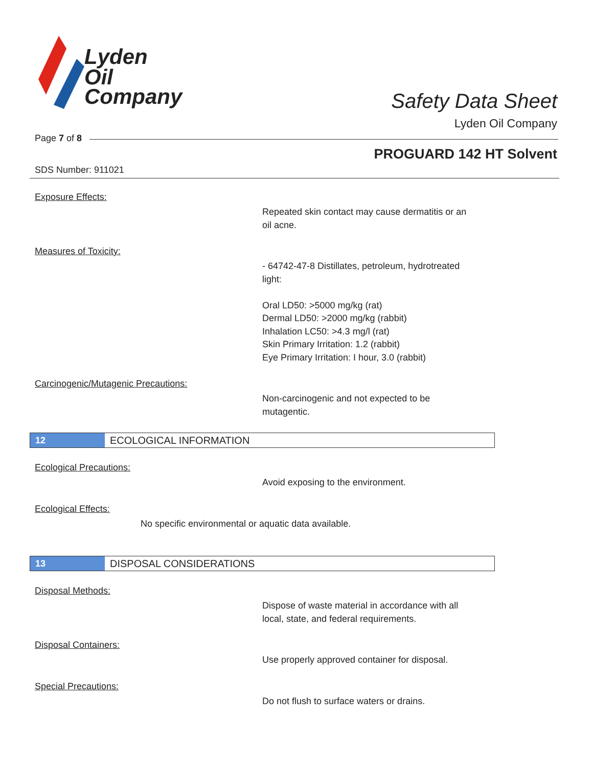Lyden
Oil
Company
Safety Data Sheet
Lyden Oil Company
Page 7 of 8
PROGUARD 142 HT Solvent
SDS Number: 911021
Exposure Effects:
Repeated skin contact may cause dermatitis or an
oil acne.
Measures of Toxicity:
- 64742-47-8 Distillates, petroleum, hydrotreated
light:
Oral LD50: >5000 mg/kg (rat)
Dermal LD50: >2000 mg/kg (rabbit)
Inhalation LC50: >4.3 mg/l (rat)
Skin Primary Irritation: 1.2 (rabbit)
Eye Primary Irritation: I hour, 3.0 (rabbit)
Carcinogenic/Mutagenic Precautions:
Non-carcinogenic and not expected to be
mutagentic.
12 ECOLOGICAL INFORMATION
Ecological Precautions:
Avoid exposing to the environment.
Ecological Effects:
No specific environmental or aquatic data available.
13 DISPOSAL CONSIDERATIONS
Disposal Methods:
Dispose of waste material in accordance with all
local, state, and federal requirements.
Disposal Containers:
Use properly approved container for disposal.
Special Precautions:
Do not flush to surface waters or drains.